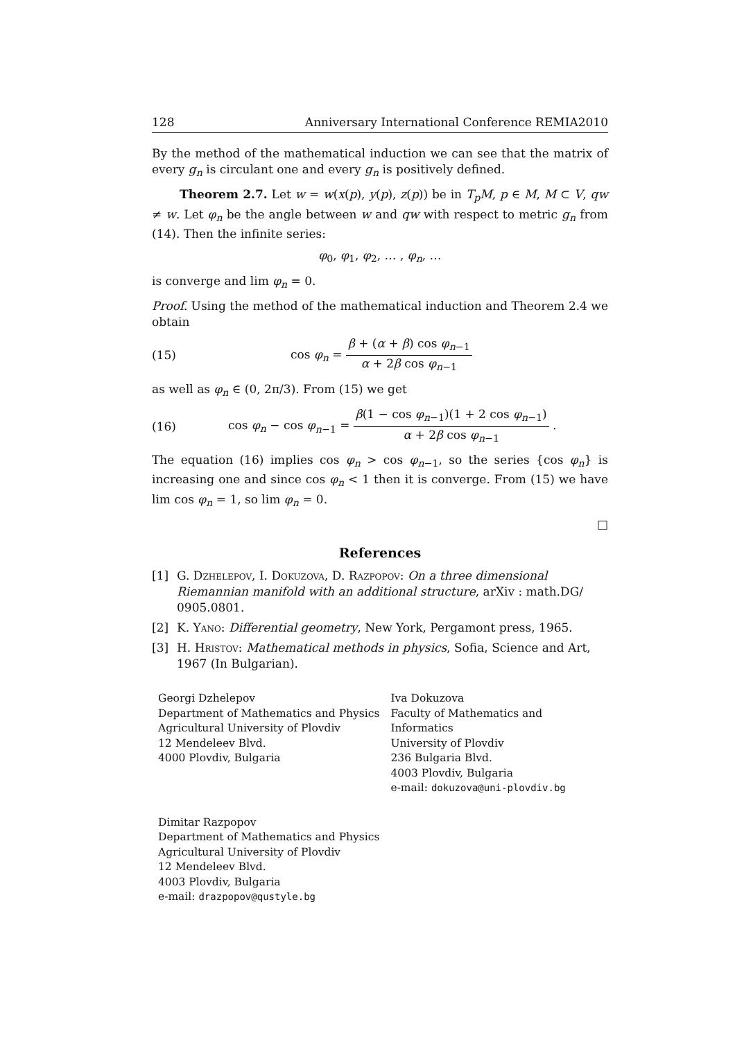128 Anniversary International Conference REMIA2010
By the method of the mathematical induction we can see that the matrix of every g<sub>n</sub> is circulant one and every g<sub>n</sub> is positively defined.
Theorem 2.7. Let w = w(x(p), y(p), z(p)) be in T<sub>p</sub>M, p ∈ M, M ⊂ V, qw ≠ w. Let φ<sub>n</sub> be the angle between w and qw with respect to metric g<sub>n</sub> from (14). Then the infinite series:
φ<sub>0</sub>, φ<sub>1</sub>, φ<sub>2</sub>, … , φ<sub>n</sub>, …
is converge and lim φ<sub>n</sub> = 0.
Proof. Using the method of the mathematical induction and Theorem 2.4 we obtain
(15) cos φ<sub>n</sub> = β + (α + β) cos φ<sub>n−1</sub> α + 2β cos φ<sub>n−1</sub>
as well as φ<sub>n</sub> ∈ (0, 2π/3). From (15) we get
(16) cos φ<sub>n</sub> − cos φ<sub>n−1</sub> = β(1 − cos φ<sub>n−1</sub>)(1 + 2 cos φ<sub>n−1</sub>) α + 2β cos φ<sub>n−1</sub> .
The equation (16) implies cos φ<sub>n</sub> > cos φ<sub>n−1</sub>, so the series {cos φ<sub>n</sub>} is increasing one and since cos φ<sub>n</sub> < 1 then it is converge. From (15) we have lim cos φ<sub>n</sub> = 1, so lim φ<sub>n</sub> = 0.
□
References
[1] G. Dzhelepov, I. Dokuzova, D. Razpopov: On a three dimensional Riemannian manifold with an additional structure, arXiv : math.DG/ 0905.0801.
[2] K. Yano: Differential geometry, New York, Pergamont press, 1965.
[3] H. Hristov: Mathematical methods in physics, Sofia, Science and Art, 1967 (In Bulgarian).
Georgi Dzhelepov
Department of Mathematics and Physics
Agricultural University of Plovdiv
12 Mendeleev Blvd.
4000 Plovdiv, Bulgaria
Iva Dokuzova
Faculty of Mathematics and Informatics
University of Plovdiv
236 Bulgaria Blvd.
4003 Plovdiv, Bulgaria
e-mail: dokuzova@uni-plovdiv.bg
Dimitar Razpopov
Department of Mathematics and Physics
Agricultural University of Plovdiv
12 Mendeleev Blvd.
4003 Plovdiv, Bulgaria
e-mail: drazpopov@qustyle.bg